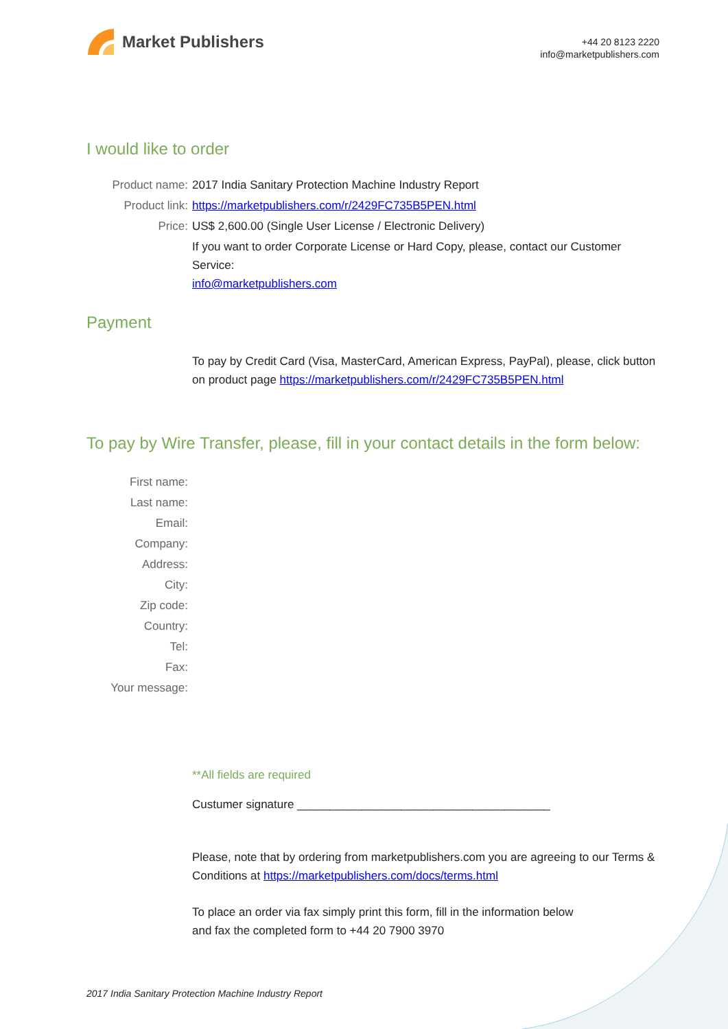Market Publishers
+44 20 8123 2220
info@marketpublishers.com
I would like to order
Product name: 2017 India Sanitary Protection Machine Industry Report
Product link: https://marketpublishers.com/r/2429FC735B5PEN.html
Price: US$ 2,600.00 (Single User License / Electronic Delivery)
If you want to order Corporate License or Hard Copy, please, contact our Customer Service:
info@marketpublishers.com
Payment
To pay by Credit Card (Visa, MasterCard, American Express, PayPal), please, click button on product page https://marketpublishers.com/r/2429FC735B5PEN.html
To pay by Wire Transfer, please, fill in your contact details in the form below:
First name:
Last name:
Email:
Company:
Address:
City:
Zip code:
Country:
Tel:
Fax:
Your message:
**All fields are required
Custumer signature _______________________________________
Please, note that by ordering from marketpublishers.com you are agreeing to our Terms & Conditions at https://marketpublishers.com/docs/terms.html
To place an order via fax simply print this form, fill in the information below
and fax the completed form to +44 20 7900 3970
2017 India Sanitary Protection Machine Industry Report